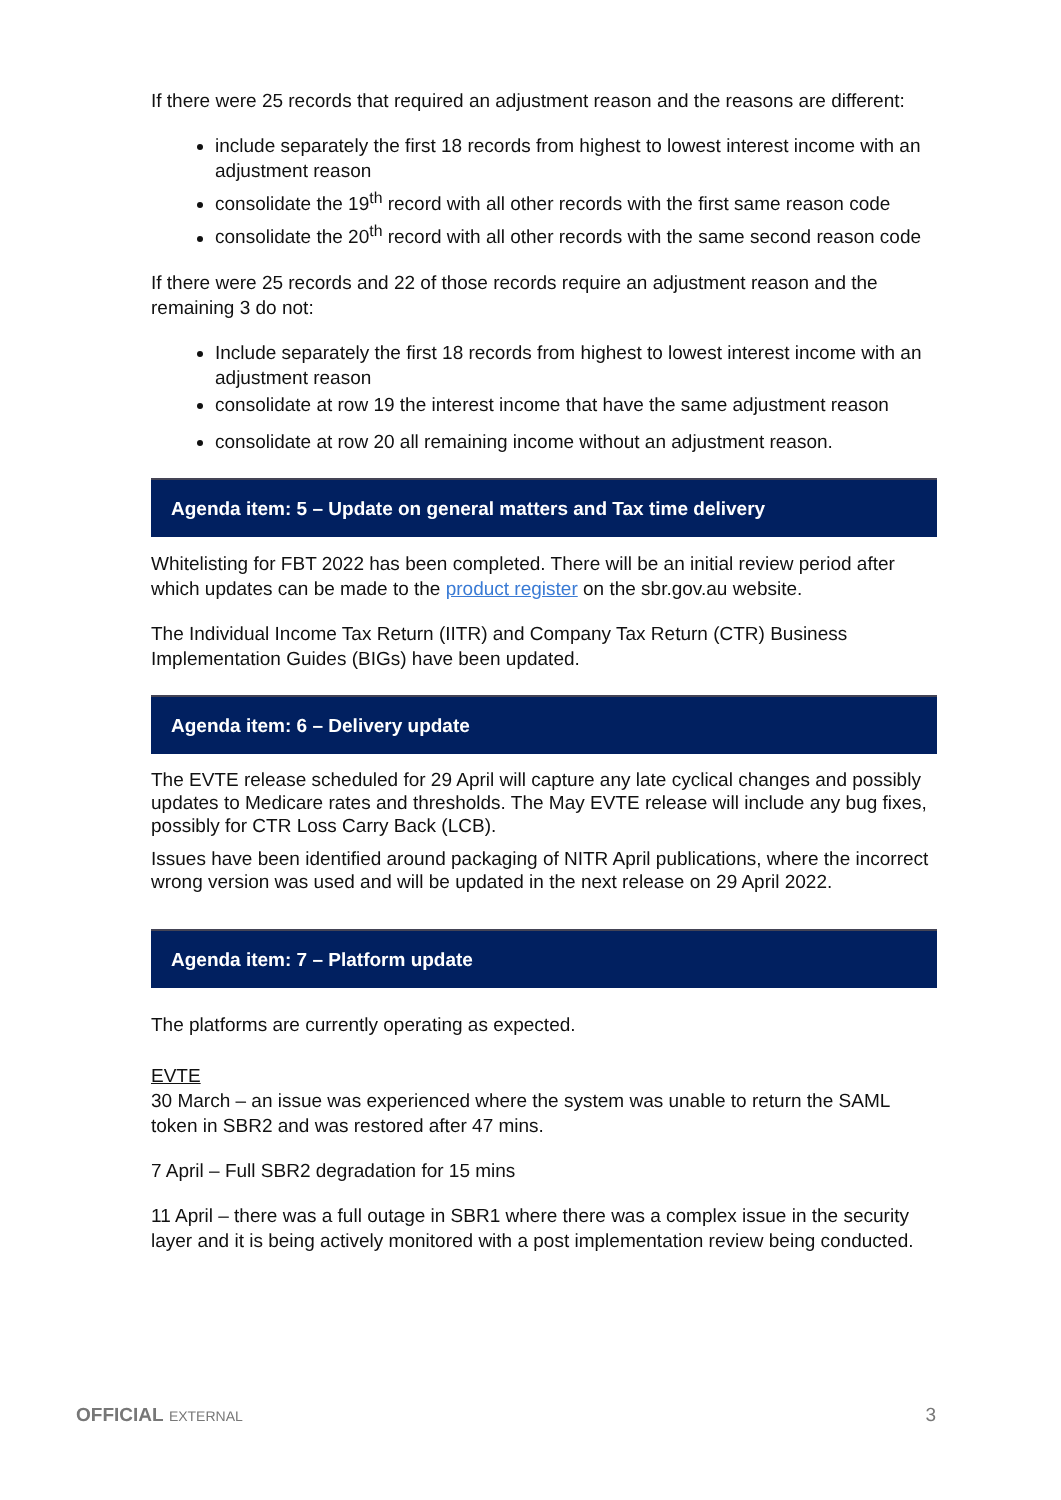If there were 25 records that required an adjustment reason and the reasons are different:
include separately the first 18 records from highest to lowest interest income with an adjustment reason
consolidate the 19<sup>th</sup> record with all other records with the first same reason code
consolidate the 20<sup>th</sup> record with all other records with the same second reason code
If there were 25 records and 22 of those records require an adjustment reason and the remaining 3 do not:
Include separately the first 18 records from highest to lowest interest income with an adjustment reason
consolidate at row 19 the interest income that have the same adjustment reason
consolidate at row 20 all remaining income without an adjustment reason.
Agenda item: 5 – Update on general matters and Tax time delivery
Whitelisting for FBT 2022 has been completed. There will be an initial review period after which updates can be made to the product register on the sbr.gov.au website.
The Individual Income Tax Return (IITR) and Company Tax Return (CTR) Business Implementation Guides (BIGs) have been updated.
Agenda item: 6 – Delivery update
The EVTE release scheduled for 29 April will capture any late cyclical changes and possibly updates to Medicare rates and thresholds. The May EVTE release will include any bug fixes, possibly for CTR Loss Carry Back (LCB).
Issues have been identified around packaging of NITR April publications, where the incorrect wrong version was used and will be updated in the next release on 29 April 2022.
Agenda item: 7 – Platform update
The platforms are currently operating as expected.
EVTE
30 March – an issue was experienced where the system was unable to return the SAML token in SBR2 and was restored after 47 mins.
7 April – Full SBR2 degradation for 15 mins
11 April – there was a full outage in SBR1 where there was a complex issue in the security layer and it is being actively monitored with a post implementation review being conducted.
OFFICIAL EXTERNAL 3